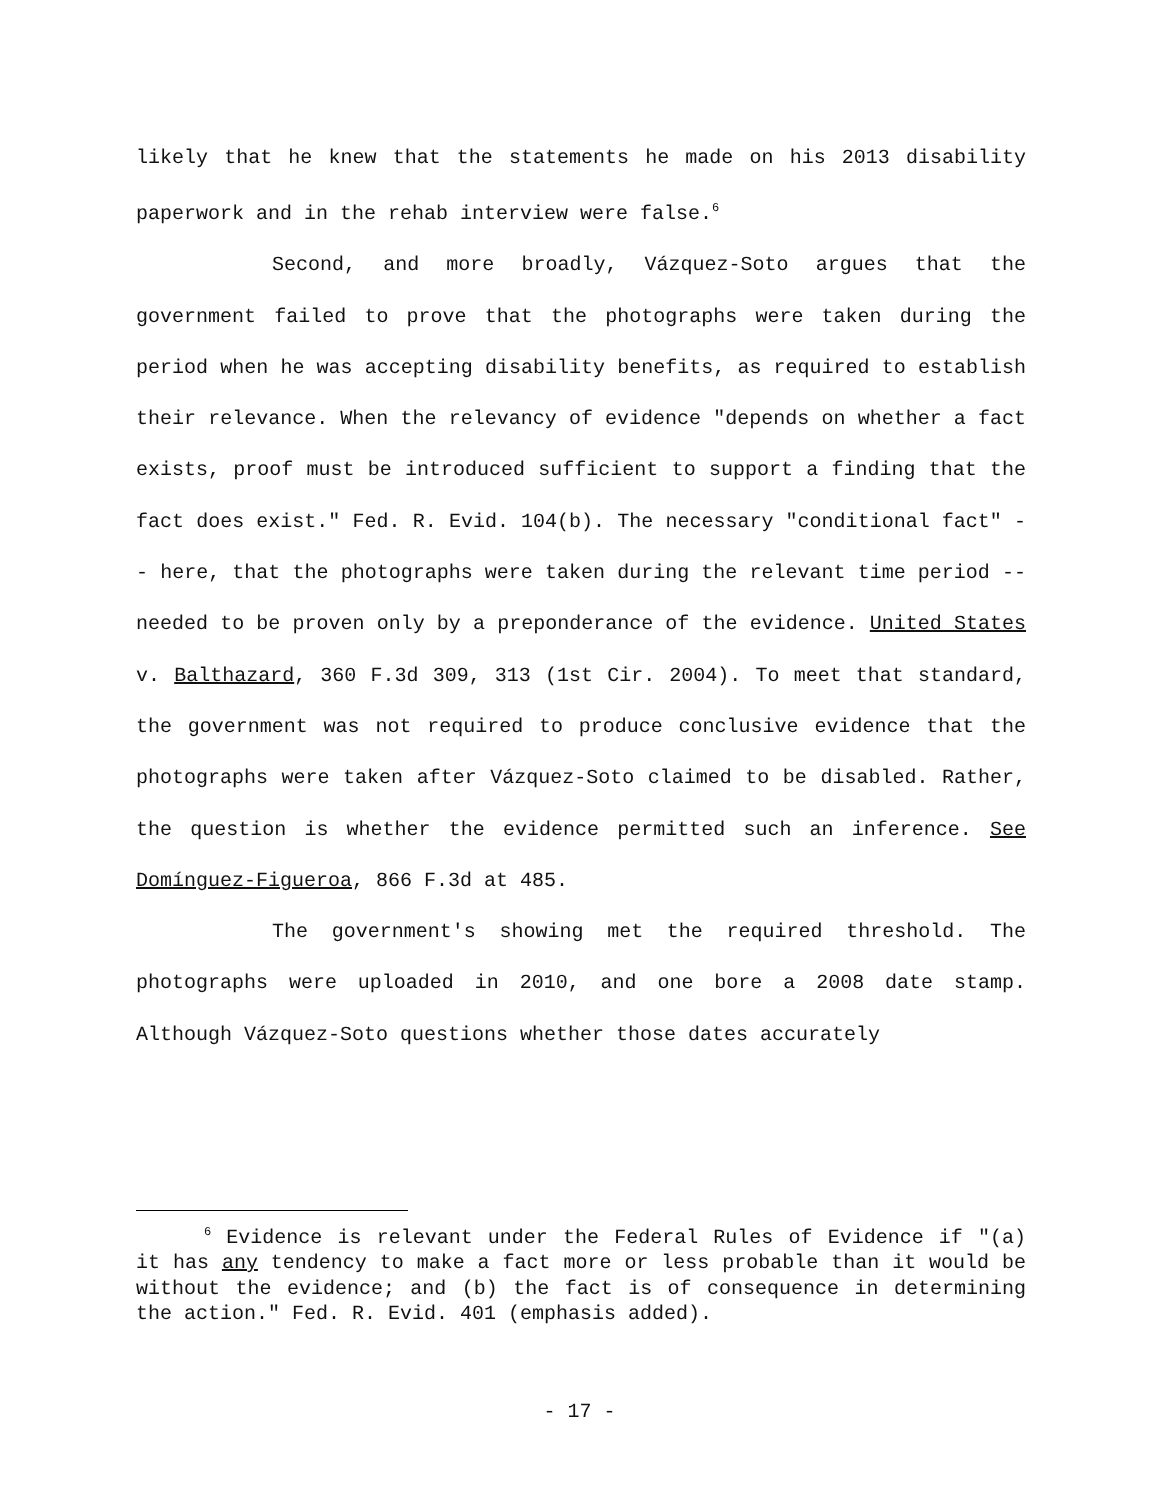likely that he knew that the statements he made on his 2013 disability paperwork and in the rehab interview were false.<sup>6</sup>
Second, and more broadly, Vázquez-Soto argues that the government failed to prove that the photographs were taken during the period when he was accepting disability benefits, as required to establish their relevance. When the relevancy of evidence "depends on whether a fact exists, proof must be introduced sufficient to support a finding that the fact does exist." Fed. R. Evid. 104(b). The necessary "conditional fact" -- here, that the photographs were taken during the relevant time period -- needed to be proven only by a preponderance of the evidence. United States v. Balthazard, 360 F.3d 309, 313 (1st Cir. 2004). To meet that standard, the government was not required to produce conclusive evidence that the photographs were taken after Vázquez-Soto claimed to be disabled. Rather, the question is whether the evidence permitted such an inference. See Domínguez-Figueroa, 866 F.3d at 485.
The government's showing met the required threshold. The photographs were uploaded in 2010, and one bore a 2008 date stamp. Although Vázquez-Soto questions whether those dates accurately
<sup>6</sup> Evidence is relevant under the Federal Rules of Evidence if "(a) it has any tendency to make a fact more or less probable than it would be without the evidence; and (b) the fact is of consequence in determining the action." Fed. R. Evid. 401 (emphasis added).
- 17 -